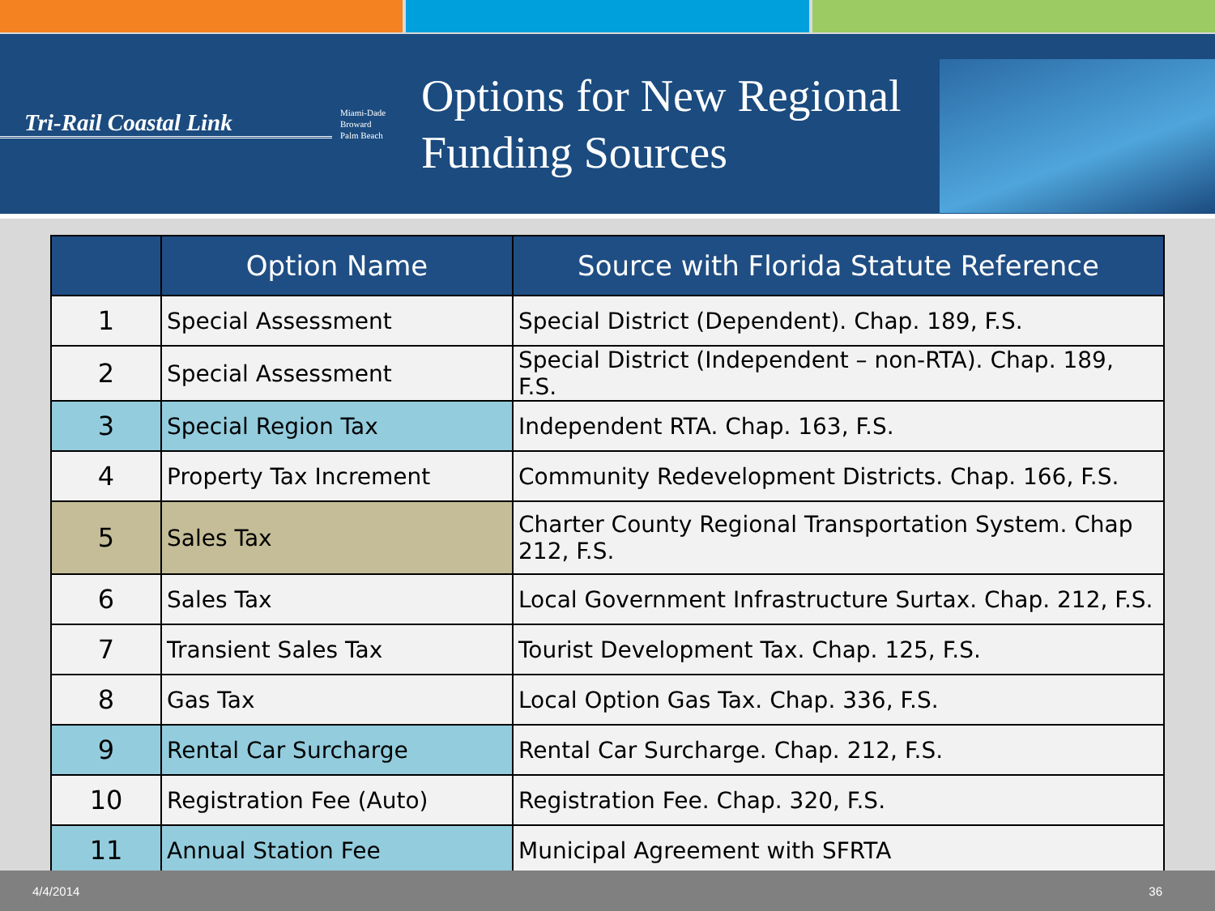Tri-Rail Coastal Link
Miami-Dade
Broward
Palm Beach
Options for New Regional Funding Sources
| | Option Name | Source with Florida Statute Reference |
| --- | --- | --- |
| 1 | Special Assessment | Special District (Dependent). Chap. 189, F.S. |
| 2 | Special Assessment | Special District (Independent – non-RTA). Chap. 189, F.S. |
| 3 | Special Region Tax | Independent RTA. Chap. 163, F.S. |
| 4 | Property Tax Increment | Community Redevelopment Districts. Chap. 166, F.S. |
| 5 | Sales Tax | Charter County Regional Transportation System. Chap 212, F.S. |
| 6 | Sales Tax | Local Government Infrastructure Surtax. Chap. 212, F.S. |
| 7 | Transient Sales Tax | Tourist Development Tax. Chap. 125, F.S. |
| 8 | Gas Tax | Local Option Gas Tax. Chap. 336, F.S. |
| 9 | Rental Car Surcharge | Rental Car Surcharge. Chap. 212, F.S. |
| 10 | Registration Fee (Auto) | Registration Fee. Chap. 320, F.S. |
| 11 | Annual Station Fee | Municipal Agreement with SFRTA |
4/4/2014 36